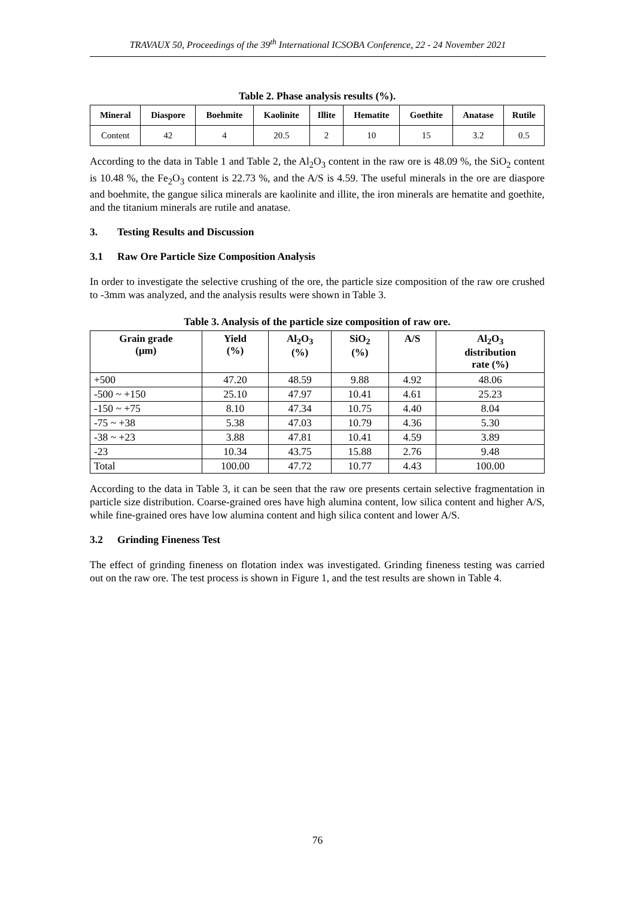TRAVAUX 50, Proceedings of the 39<sup>th</sup> International ICSOBA Conference, 22 - 24 November 2021
Table 2. Phase analysis results (%).
| Mineral | Diaspore | Boehmite | Kaolinite | Illite | Hematite | Goethite | Anatase | Rutile |
| --- | --- | --- | --- | --- | --- | --- | --- | --- |
| Content | 42 | 4 | 20.5 | 2 | 10 | 15 | 3.2 | 0.5 |
According to the data in Table 1 and Table 2, the Al<sub>2</sub>O<sub>3</sub> content in the raw ore is 48.09 %, the SiO<sub>2</sub> content is 10.48 %, the Fe<sub>2</sub>O<sub>3</sub> content is 22.73 %, and the A/S is 4.59. The useful minerals in the ore are diaspore and boehmite, the gangue silica minerals are kaolinite and illite, the iron minerals are hematite and goethite, and the titanium minerals are rutile and anatase.
3. Testing Results and Discussion
3.1 Raw Ore Particle Size Composition Analysis
In order to investigate the selective crushing of the ore, the particle size composition of the raw ore crushed to -3mm was analyzed, and the analysis results were shown in Table 3.
Table 3. Analysis of the particle size composition of raw ore.
| Grain grade (μm) | Yield (%) | Al<sub>2</sub>O<sub>3</sub> (%) | SiO<sub>2</sub> (%) | A/S | Al<sub>2</sub>O<sub>3</sub> distribution rate (%) |
| --- | --- | --- | --- | --- | --- |
| +500 | 47.20 | 48.59 | 9.88 | 4.92 | 48.06 |
| -500 ~ +150 | 25.10 | 47.97 | 10.41 | 4.61 | 25.23 |
| -150 ~ +75 | 8.10 | 47.34 | 10.75 | 4.40 | 8.04 |
| -75 ~ +38 | 5.38 | 47.03 | 10.79 | 4.36 | 5.30 |
| -38 ~ +23 | 3.88 | 47.81 | 10.41 | 4.59 | 3.89 |
| -23 | 10.34 | 43.75 | 15.88 | 2.76 | 9.48 |
| Total | 100.00 | 47.72 | 10.77 | 4.43 | 100.00 |
According to the data in Table 3, it can be seen that the raw ore presents certain selective fragmentation in particle size distribution. Coarse-grained ores have high alumina content, low silica content and higher A/S, while fine-grained ores have low alumina content and high silica content and lower A/S.
3.2 Grinding Fineness Test
The effect of grinding fineness on flotation index was investigated. Grinding fineness testing was carried out on the raw ore. The test process is shown in Figure 1, and the test results are shown in Table 4.
76